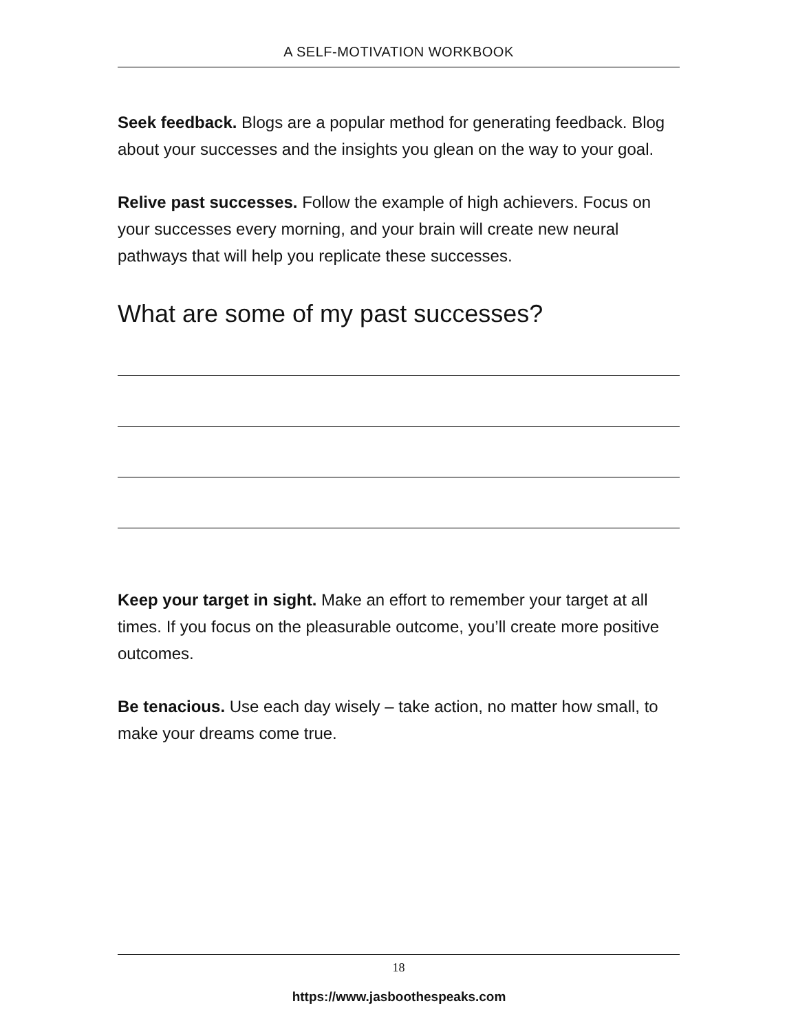A SELF-MOTIVATION WORKBOOK
Seek feedback. Blogs are a popular method for generating feedback. Blog about your successes and the insights you glean on the way to your goal.
Relive past successes. Follow the example of high achievers. Focus on your successes every morning, and your brain will create new neural pathways that will help you replicate these successes.
What are some of my past successes?
Keep your target in sight. Make an effort to remember your target at all times. If you focus on the pleasurable outcome, you’ll create more positive outcomes.
Be tenacious. Use each day wisely – take action, no matter how small, to make your dreams come true.
18
https://www.jasboothespeaks.com